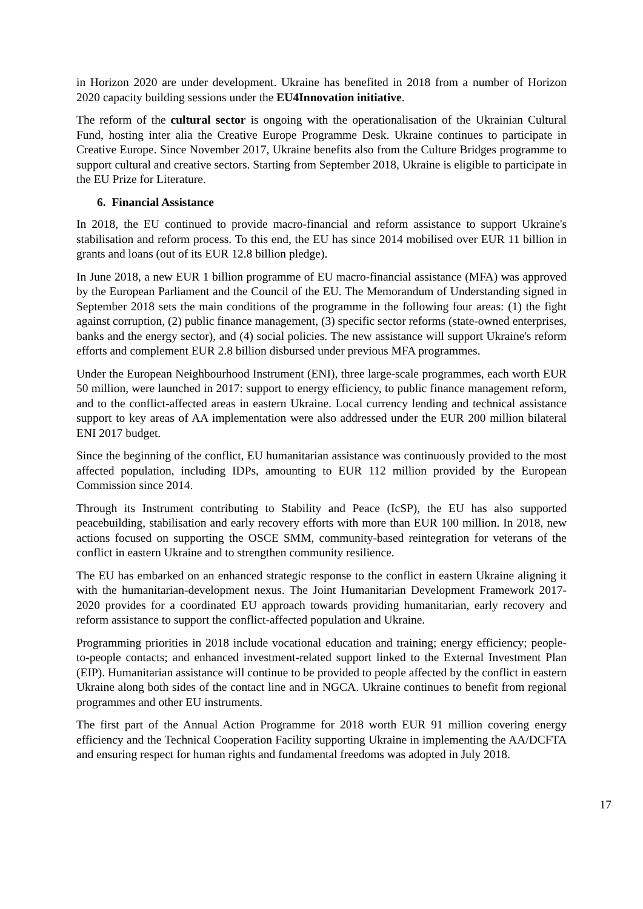in Horizon 2020 are under development. Ukraine has benefited in 2018 from a number of Horizon 2020 capacity building sessions under the EU4Innovation initiative.
The reform of the cultural sector is ongoing with the operationalisation of the Ukrainian Cultural Fund, hosting inter alia the Creative Europe Programme Desk. Ukraine continues to participate in Creative Europe. Since November 2017, Ukraine benefits also from the Culture Bridges programme to support cultural and creative sectors. Starting from September 2018, Ukraine is eligible to participate in the EU Prize for Literature.
6. Financial Assistance
In 2018, the EU continued to provide macro-financial and reform assistance to support Ukraine's stabilisation and reform process. To this end, the EU has since 2014 mobilised over EUR 11 billion in grants and loans (out of its EUR 12.8 billion pledge).
In June 2018, a new EUR 1 billion programme of EU macro-financial assistance (MFA) was approved by the European Parliament and the Council of the EU. The Memorandum of Understanding signed in September 2018 sets the main conditions of the programme in the following four areas: (1) the fight against corruption, (2) public finance management, (3) specific sector reforms (state-owned enterprises, banks and the energy sector), and (4) social policies. The new assistance will support Ukraine's reform efforts and complement EUR 2.8 billion disbursed under previous MFA programmes.
Under the European Neighbourhood Instrument (ENI), three large-scale programmes, each worth EUR 50 million, were launched in 2017: support to energy efficiency, to public finance management reform, and to the conflict-affected areas in eastern Ukraine. Local currency lending and technical assistance support to key areas of AA implementation were also addressed under the EUR 200 million bilateral ENI 2017 budget.
Since the beginning of the conflict, EU humanitarian assistance was continuously provided to the most affected population, including IDPs, amounting to EUR 112 million provided by the European Commission since 2014.
Through its Instrument contributing to Stability and Peace (IcSP), the EU has also supported peacebuilding, stabilisation and early recovery efforts with more than EUR 100 million. In 2018, new actions focused on supporting the OSCE SMM, community-based reintegration for veterans of the conflict in eastern Ukraine and to strengthen community resilience.
The EU has embarked on an enhanced strategic response to the conflict in eastern Ukraine aligning it with the humanitarian-development nexus. The Joint Humanitarian Development Framework 2017-2020 provides for a coordinated EU approach towards providing humanitarian, early recovery and reform assistance to support the conflict-affected population and Ukraine.
Programming priorities in 2018 include vocational education and training; energy efficiency; people-to-people contacts; and enhanced investment-related support linked to the External Investment Plan (EIP). Humanitarian assistance will continue to be provided to people affected by the conflict in eastern Ukraine along both sides of the contact line and in NGCA. Ukraine continues to benefit from regional programmes and other EU instruments.
The first part of the Annual Action Programme for 2018 worth EUR 91 million covering energy efficiency and the Technical Cooperation Facility supporting Ukraine in implementing the AA/DCFTA and ensuring respect for human rights and fundamental freedoms was adopted in July 2018.
17